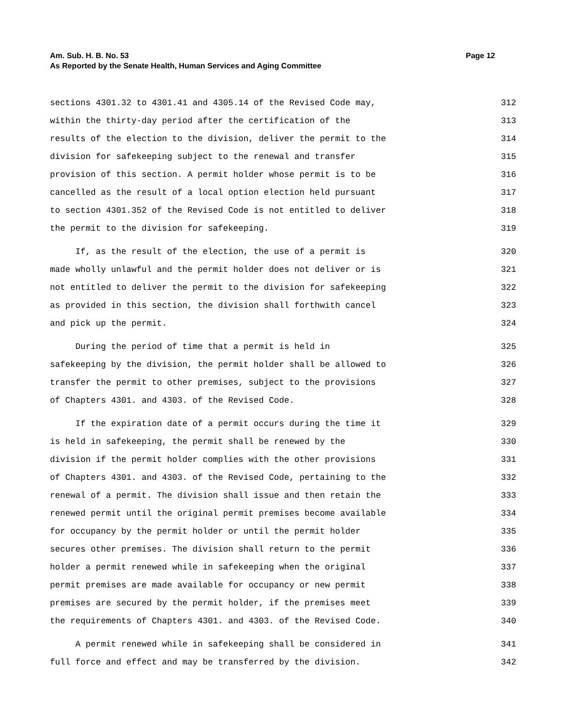Am. Sub. H. B. No. 53 Page 12
As Reported by the Senate Health, Human Services and Aging Committee
sections 4301.32 to 4301.41 and 4305.14 of the Revised Code may, 312
within the thirty-day period after the certification of the 313
results of the election to the division, deliver the permit to the 314
division for safekeeping subject to the renewal and transfer 315
provision of this section. A permit holder whose permit is to be 316
cancelled as the result of a local option election held pursuant 317
to section 4301.352 of the Revised Code is not entitled to deliver 318
the permit to the division for safekeeping. 319
If, as the result of the election, the use of a permit is 320
made wholly unlawful and the permit holder does not deliver or is 321
not entitled to deliver the permit to the division for safekeeping 322
as provided in this section, the division shall forthwith cancel 323
and pick up the permit. 324
During the period of time that a permit is held in 325
safekeeping by the division, the permit holder shall be allowed to 326
transfer the permit to other premises, subject to the provisions 327
of Chapters 4301. and 4303. of the Revised Code. 328
If the expiration date of a permit occurs during the time it 329
is held in safekeeping, the permit shall be renewed by the 330
division if the permit holder complies with the other provisions 331
of Chapters 4301. and 4303. of the Revised Code, pertaining to the 332
renewal of a permit. The division shall issue and then retain the 333
renewed permit until the original permit premises become available 334
for occupancy by the permit holder or until the permit holder 335
secures other premises. The division shall return to the permit 336
holder a permit renewed while in safekeeping when the original 337
permit premises are made available for occupancy or new permit 338
premises are secured by the permit holder, if the premises meet 339
the requirements of Chapters 4301. and 4303. of the Revised Code. 340
A permit renewed while in safekeeping shall be considered in 341
full force and effect and may be transferred by the division. 342